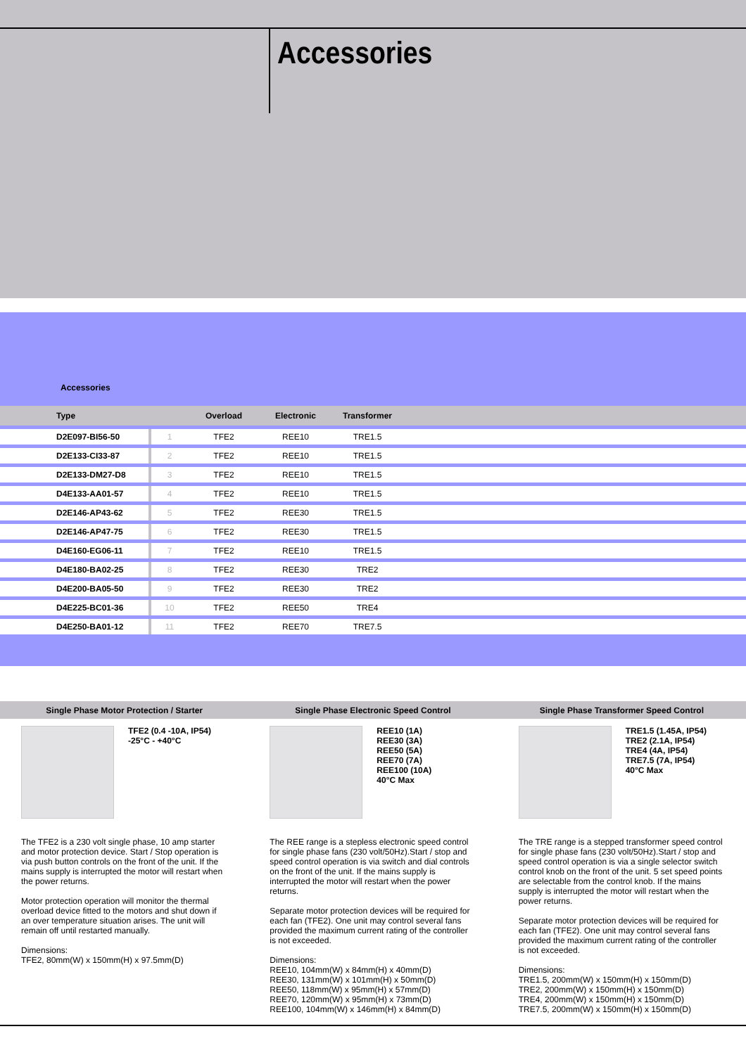Accessories
Accessories
| Type | | Overload | Electronic | Transformer | |
| --- | --- | --- | --- | --- | --- |
| D2E097-BI56-50 | 1 | TFE2 | REE10 | TRE1.5 | |
| D2E133-CI33-87 | 2 | TFE2 | REE10 | TRE1.5 | |
| D2E133-DM27-D8 | 3 | TFE2 | REE10 | TRE1.5 | |
| D4E133-AA01-57 | 4 | TFE2 | REE10 | TRE1.5 | |
| D2E146-AP43-62 | 5 | TFE2 | REE30 | TRE1.5 | |
| D2E146-AP47-75 | 6 | TFE2 | REE30 | TRE1.5 | |
| D4E160-EG06-11 | 7 | TFE2 | REE10 | TRE1.5 | |
| D4E180-BA02-25 | 8 | TFE2 | REE30 | TRE2 | |
| D4E200-BA05-50 | 9 | TFE2 | REE30 | TRE2 | |
| D4E225-BC01-36 | 10 | TFE2 | REE50 | TRE4 | |
| D4E250-BA01-12 | 11 | TFE2 | REE70 | TRE7.5 | |
Single Phase Motor Protection / Starter
Single Phase Electronic Speed Control
Single Phase Transformer Speed Control
TFE2 (0.4 -10A, IP54)
-25°C - +40°C
The TFE2 is a 230 volt single phase, 10 amp starter and motor protection device. Start / Stop operation is via push button controls on the front of the unit. If the mains supply is interrupted the motor will restart when the power returns.
Motor protection operation will monitor the thermal overload device fitted to the motors and shut down if an over temperature situation arises. The unit will remain off until restarted manually.
Dimensions:
TFE2, 80mm(W) x 150mm(H) x 97.5mm(D)
REE10 (1A)
REE30 (3A)
REE50 (5A)
REE70 (7A)
REE100 (10A)
40°C Max
The REE range is a stepless electronic speed control for single phase fans (230 volt/50Hz).Start / stop and speed control operation is via switch and dial controls on the front of the unit. If the mains supply is interrupted the motor will restart when the power returns.
Separate motor protection devices will be required for each fan (TFE2). One unit may control several fans provided the maximum current rating of the controller is not exceeded.
Dimensions:
REE10, 104mm(W) x 84mm(H) x 40mm(D)
REE30, 131mm(W) x 101mm(H) x 50mm(D)
REE50, 118mm(W) x 95mm(H) x 57mm(D)
REE70, 120mm(W) x 95mm(H) x 73mm(D)
REE100, 104mm(W) x 146mm(H) x 84mm(D)
TRE1.5 (1.45A, IP54)
TRE2 (2.1A, IP54)
TRE4 (4A, IP54)
TRE7.5 (7A, IP54)
40°C Max
The TRE range is a stepped transformer speed control for single phase fans (230 volt/50Hz).Start / stop and speed control operation is via a single selector switch control knob on the front of the unit. 5 set speed points are selectable from the control knob. If the mains supply is interrupted the motor will restart when the power returns.
Separate motor protection devices will be required for each fan (TFE2). One unit may control several fans provided the maximum current rating of the controller is not exceeded.
Dimensions:
TRE1.5, 200mm(W) x 150mm(H) x 150mm(D)
TRE2, 200mm(W) x 150mm(H) x 150mm(D)
TRE4, 200mm(W) x 150mm(H) x 150mm(D)
TRE7.5, 200mm(W) x 150mm(H) x 150mm(D)